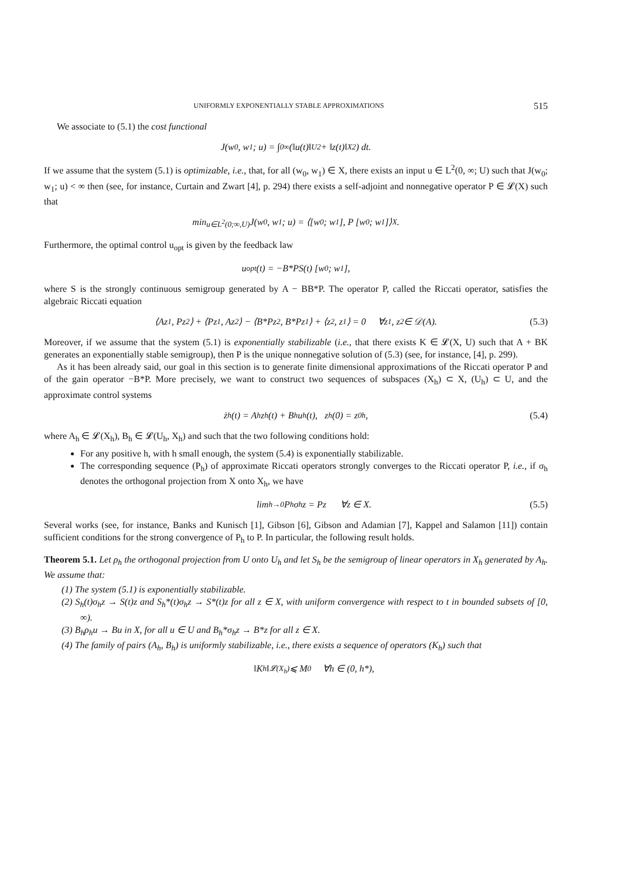UNIFORMLY EXPONENTIALLY STABLE APPROXIMATIONS 515
We associate to (5.1) the cost functional
J(w<sub>0</sub>, w<sub>1</sub>; u) = ∫<sub>0</sub><sup>∞</sup> (‖u(t)‖<sub>U</sub><sup>2</sup> + ‖z(t)‖<sub>X</sub><sup>2</sup>) dt.
If we assume that the system (5.1) is optimizable, i.e., that, for all (w<sub>0</sub>, w<sub>1</sub>) ∈ X, there exists an input u ∈ L<sup>2</sup>(0, ∞; U) such that J(w<sub>0</sub>; w<sub>1</sub>; u) < ∞ then (see, for instance, Curtain and Zwart [4], p. 294) there exists a self-adjoint and nonnegative operator P ∈ 𝓛(X) such that
min<sub>u∈L<sup>2</sup>(0;∞,U)</sub> J(w<sub>0</sub>, w<sub>1</sub>; u) = ⟨[w<sub>0</sub>; w<sub>1</sub>], P [w<sub>0</sub>; w<sub>1</sub>]⟩<sub>X</sub>.
Furthermore, the optimal control u<sub>opt</sub> is given by the feedback law
u<sub>opt</sub>(t) = −B*PS(t) [w<sub>0</sub>; w<sub>1</sub>],
where S is the strongly continuous semigroup generated by A − BB*P. The operator P, called the Riccati operator, satisfies the algebraic Riccati equation
⟨Az<sub>1</sub>, Pz<sub>2</sub>⟩ + ⟨Pz<sub>1</sub>, Az<sub>2</sub>⟩ − ⟨B*Pz<sub>2</sub>, B*Pz<sub>1</sub>⟩ + ⟨z<sub>2</sub>, z<sub>1</sub>⟩ = 0 ∀z<sub>1</sub>, z<sub>2</sub> ∈ 𝒟(A). (5.3)
Moreover, if we assume that the system (5.1) is exponentially stabilizable (i.e., that there exists K ∈ 𝓛(X, U) such that A + BK generates an exponentially stable semigroup), then P is the unique nonnegative solution of (5.3) (see, for instance, [4], p. 299).
As it has been already said, our goal in this section is to generate finite dimensional approximations of the Riccati operator P and of the gain operator −B*P. More precisely, we want to construct two sequences of subspaces (X<sub>h</sub>) ⊂ X, (U<sub>h</sub>) ⊂ U, and the approximate control systems
ż<sub>h</sub>(t) = A<sub>h</sub>z<sub>h</sub>(t) + B<sub>h</sub>u<sub>h</sub>(t), z<sub>h</sub>(0) = z<sub>0h</sub>, (5.4)
where A<sub>h</sub> ∈ 𝓛(X<sub>h</sub>), B<sub>h</sub> ∈ 𝓛(U<sub>h</sub>, X<sub>h</sub>) and such that the two following conditions hold:
For any positive h, with h small enough, the system (5.4) is exponentially stabilizable.
The corresponding sequence (P<sub>h</sub>) of approximate Riccati operators strongly converges to the Riccati operator P, i.e., if σ<sub>h</sub> denotes the orthogonal projection from X onto X<sub>h</sub>, we have
lim<sub>h→0</sub> P<sub>h</sub>σ<sub>h</sub>z = Pz ∀z ∈ X. (5.5)
Several works (see, for instance, Banks and Kunisch [1], Gibson [6], Gibson and Adamian [7], Kappel and Salamon [11]) contain sufficient conditions for the strong convergence of P<sub>h</sub> to P. In particular, the following result holds.
Theorem 5.1. Let ρ<sub>h</sub> the orthogonal projection from U onto U<sub>h</sub> and let S<sub>h</sub> be the semigroup of linear operators in X<sub>h</sub> generated by A<sub>h</sub>. We assume that:
(1) The system (5.1) is exponentially stabilizable.
(2) S<sub>h</sub>(t)σ<sub>h</sub>z → S(t)z and S<sub>h</sub>*(t)σ<sub>h</sub>z → S*(t)z for all z ∈ X, with uniform convergence with respect to t in bounded subsets of [0, ∞).
(3) B<sub>h</sub>ρ<sub>h</sub>u → Bu in X, for all u ∈ U and B<sub>h</sub>*σ<sub>h</sub>z → B*z for all z ∈ X.
(4) The family of pairs (A<sub>h</sub>, B<sub>h</sub>) is uniformly stabilizable, i.e., there exists a sequence of operators (K<sub>h</sub>) such that
‖K<sub>h</sub>‖<sub>𝓛(X<sub>h</sub>)</sub> ⩽ M<sub>0</sub> ∀h ∈ (0, h*),